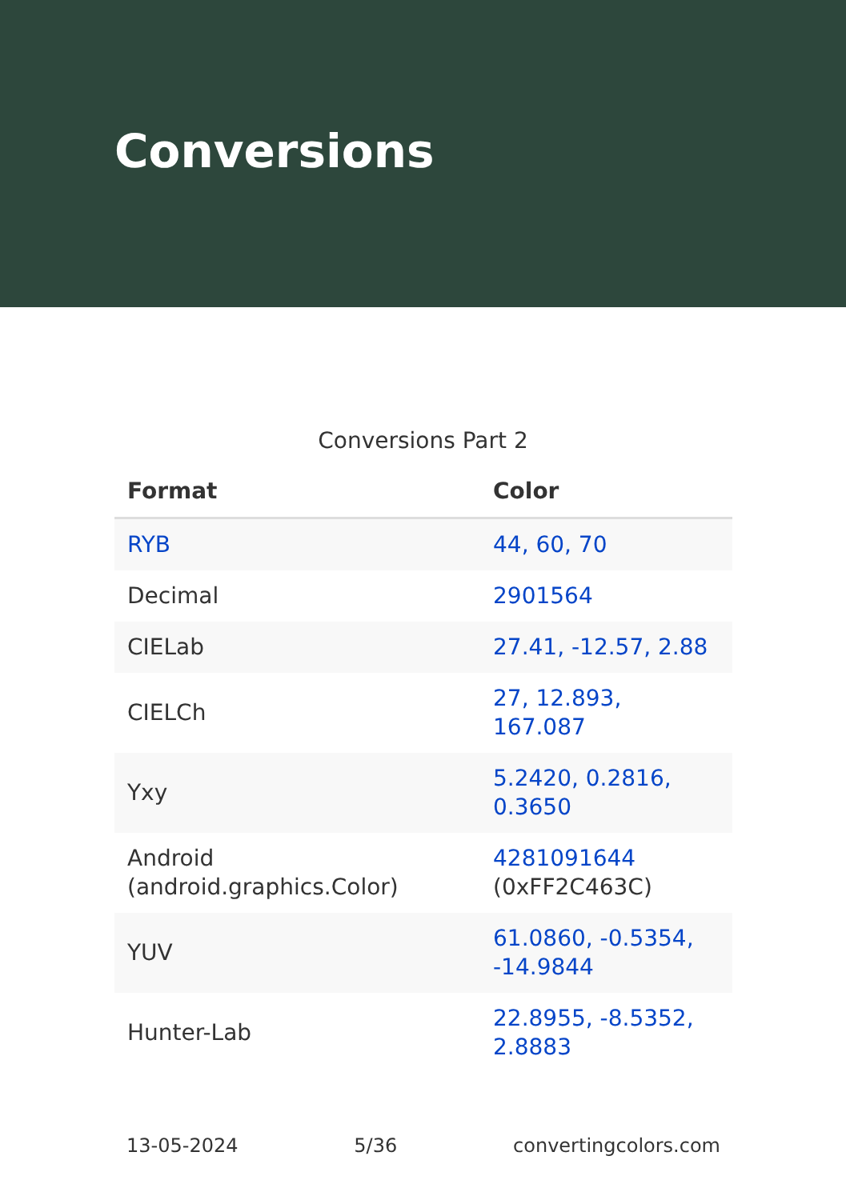Conversions
Conversions Part 2
| Format | Color |
| --- | --- |
| RYB | 44, 60, 70 |
| Decimal | 2901564 |
| CIELab | 27.41, -12.57, 2.88 |
| CIELCh | 27, 12.893, 167.087 |
| Yxy | 5.2420, 0.2816, 0.3650 |
| Android (android.graphics.Color) | 4281091644 (0xFF2C463C) |
| YUV | 61.0860, -0.5354, -14.9844 |
| Hunter-Lab | 22.8955, -8.5352, 2.8883 |
13-05-2024 5/36 convertingcolors.com